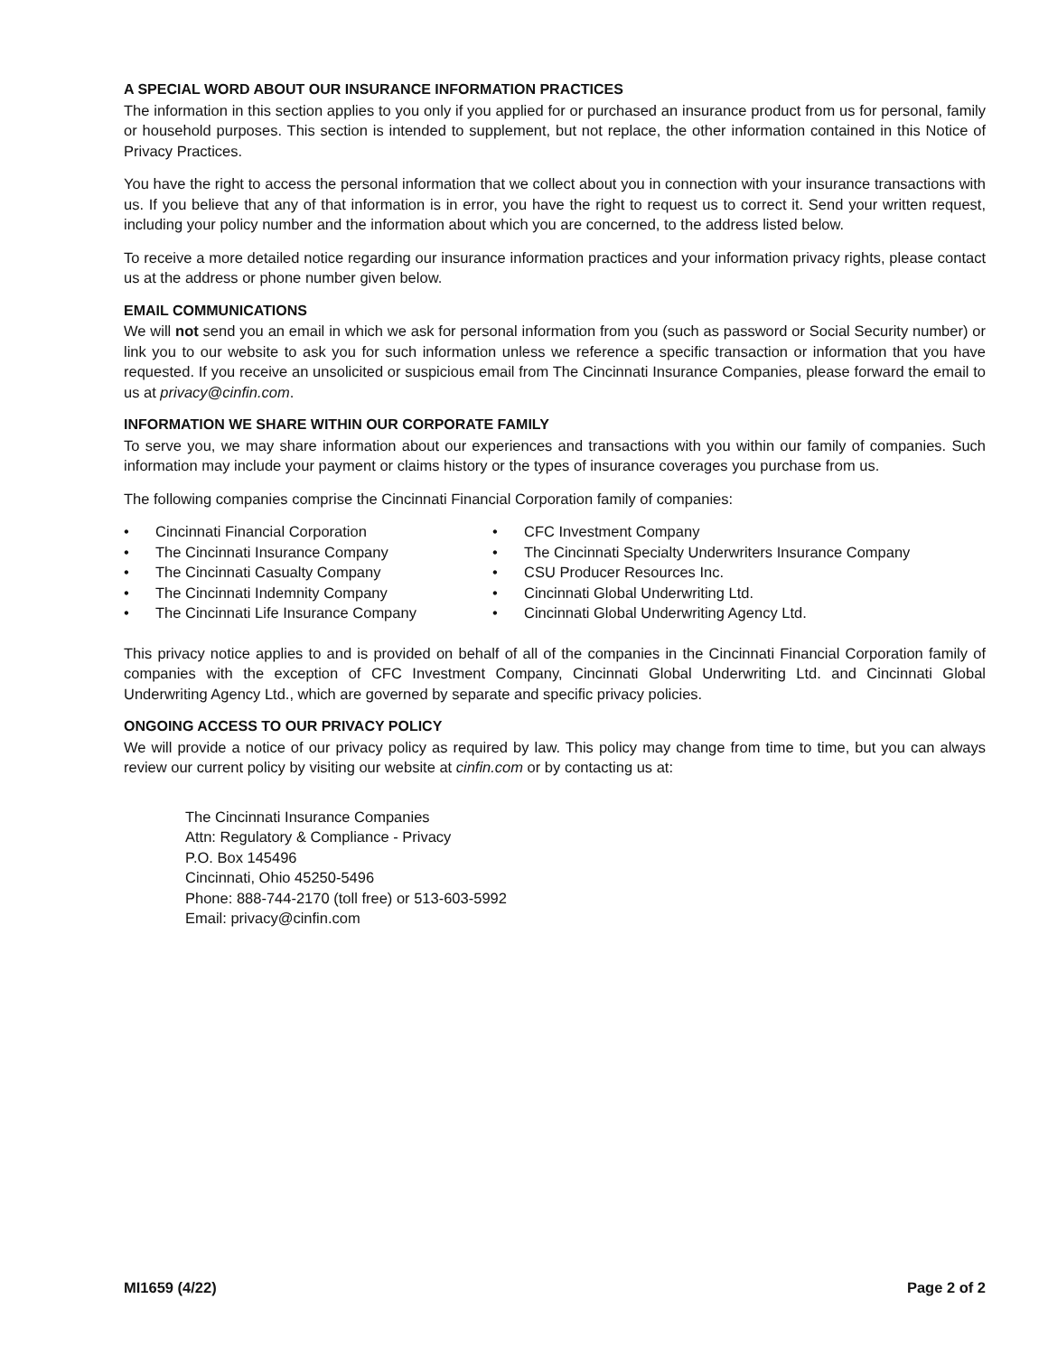A SPECIAL WORD ABOUT OUR INSURANCE INFORMATION PRACTICES
The information in this section applies to you only if you applied for or purchased an insurance product from us for personal, family or household purposes. This section is intended to supplement, but not replace, the other information contained in this Notice of Privacy Practices.
You have the right to access the personal information that we collect about you in connection with your insurance transactions with us. If you believe that any of that information is in error, you have the right to request us to correct it. Send your written request, including your policy number and the information about which you are concerned, to the address listed below.
To receive a more detailed notice regarding our insurance information practices and your information privacy rights, please contact us at the address or phone number given below.
EMAIL COMMUNICATIONS
We will not send you an email in which we ask for personal information from you (such as password or Social Security number) or link you to our website to ask you for such information unless we reference a specific transaction or information that you have requested. If you receive an unsolicited or suspicious email from The Cincinnati Insurance Companies, please forward the email to us at privacy@cinfin.com.
INFORMATION WE SHARE WITHIN OUR CORPORATE FAMILY
To serve you, we may share information about our experiences and transactions with you within our family of companies. Such information may include your payment or claims history or the types of insurance coverages you purchase from us.
The following companies comprise the Cincinnati Financial Corporation family of companies:
• Cincinnati Financial Corporation
• The Cincinnati Insurance Company
• The Cincinnati Casualty Company
• The Cincinnati Indemnity Company
• The Cincinnati Life Insurance Company
• CFC Investment Company
• The Cincinnati Specialty Underwriters Insurance Company
• CSU Producer Resources Inc.
• Cincinnati Global Underwriting Ltd.
• Cincinnati Global Underwriting Agency Ltd.
This privacy notice applies to and is provided on behalf of all of the companies in the Cincinnati Financial Corporation family of companies with the exception of CFC Investment Company, Cincinnati Global Underwriting Ltd. and Cincinnati Global Underwriting Agency Ltd., which are governed by separate and specific privacy policies.
ONGOING ACCESS TO OUR PRIVACY POLICY
We will provide a notice of our privacy policy as required by law. This policy may change from time to time, but you can always review our current policy by visiting our website at cinfin.com or by contacting us at:
The Cincinnati Insurance Companies
Attn: Regulatory & Compliance - Privacy
P.O. Box 145496
Cincinnati, Ohio 45250-5496
Phone: 888-744-2170 (toll free) or 513-603-5992
Email: privacy@cinfin.com
MI1659 (4/22) Page 2 of 2